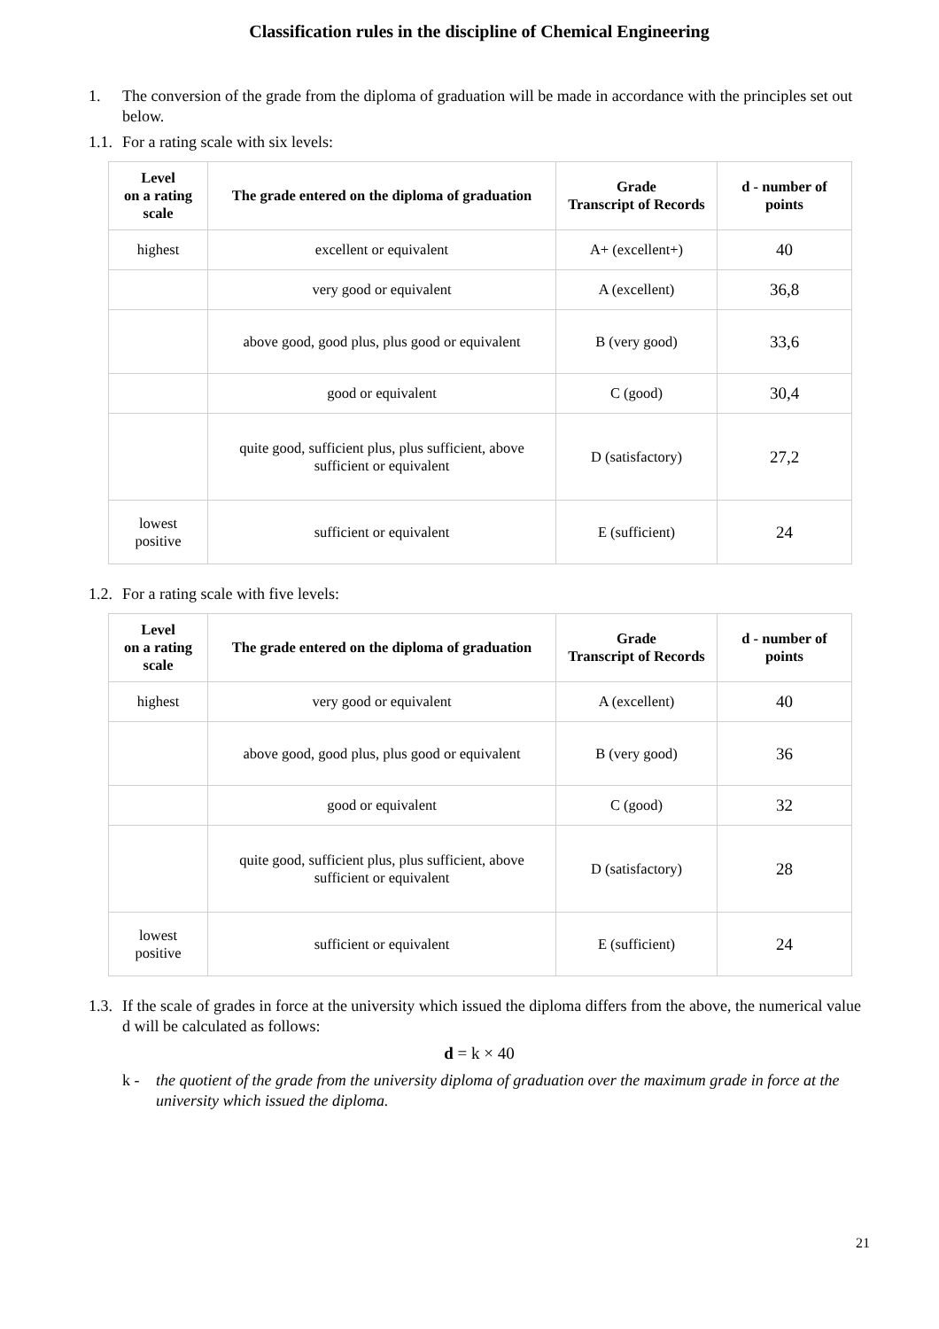Classification rules in the discipline of Chemical Engineering
1. The conversion of the grade from the diploma of graduation will be made in accordance with the principles set out below.
1.1. For a rating scale with six levels:
| Level on a rating scale | The grade entered on the diploma of graduation | Grade Transcript of Records | d - number of points |
| --- | --- | --- | --- |
| highest | excellent or equivalent | A+ (excellent+) | 40 |
| | very good or equivalent | A (excellent) | 36,8 |
| | above good, good plus, plus good or equivalent | B (very good) | 33,6 |
| | good or equivalent | C (good) | 30,4 |
| | quite good, sufficient plus, plus sufficient, above sufficient or equivalent | D (satisfactory) | 27,2 |
| lowest positive | sufficient or equivalent | E (sufficient) | 24 |
1.2. For a rating scale with five levels:
| Level on a rating scale | The grade entered on the diploma of graduation | Grade Transcript of Records | d - number of points |
| --- | --- | --- | --- |
| highest | very good or equivalent | A (excellent) | 40 |
| | above good, good plus, plus good or equivalent | B (very good) | 36 |
| | good or equivalent | C (good) | 32 |
| | quite good, sufficient plus, plus sufficient, above sufficient or equivalent | D (satisfactory) | 28 |
| lowest positive | sufficient or equivalent | E (sufficient) | 24 |
1.3. If the scale of grades in force at the university which issued the diploma differs from the above, the numerical value d will be calculated as follows:
d = k × 40
k - the quotient of the grade from the university diploma of graduation over the maximum grade in force at the university which issued the diploma.
21